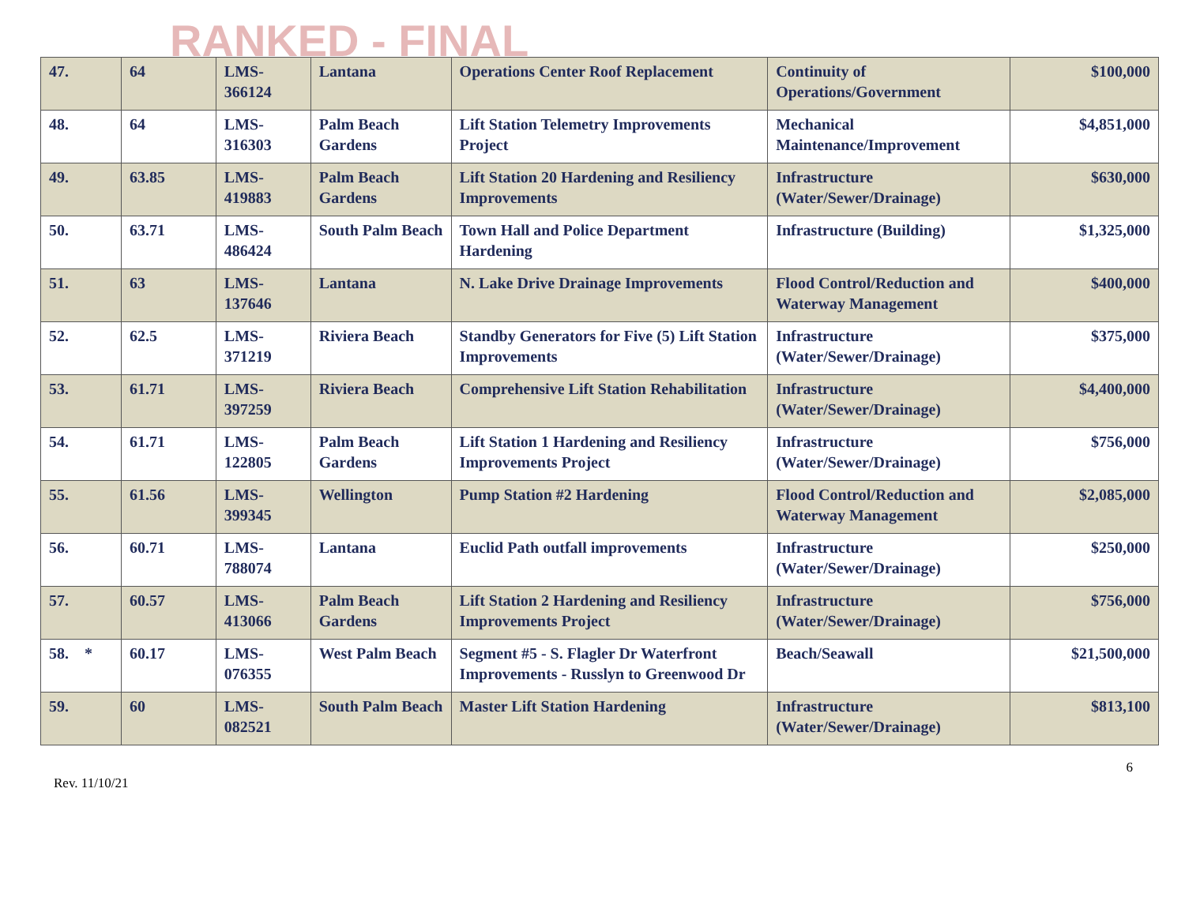RANKED - FINAL
| 47. | 64 | LMS- 366124 | Lantana | Operations Center Roof Replacement | Continuity of Operations/Government | $100,000 |
| 48. | 64 | LMS- 316303 | Palm Beach Gardens | Lift Station Telemetry Improvements Project | Mechanical Maintenance/Improvement | $4,851,000 |
| 49. | 63.85 | LMS- 419883 | Palm Beach Gardens | Lift Station 20 Hardening and Resiliency Improvements | Infrastructure (Water/Sewer/Drainage) | $630,000 |
| 50. | 63.71 | LMS- 486424 | South Palm Beach | Town Hall and Police Department Hardening | Infrastructure (Building) | $1,325,000 |
| 51. | 63 | LMS- 137646 | Lantana | N. Lake Drive Drainage Improvements | Flood Control/Reduction and Waterway Management | $400,000 |
| 52. | 62.5 | LMS- 371219 | Riviera Beach | Standby Generators for Five (5) Lift Station Improvements | Infrastructure (Water/Sewer/Drainage) | $375,000 |
| 53. | 61.71 | LMS- 397259 | Riviera Beach | Comprehensive Lift Station Rehabilitation | Infrastructure (Water/Sewer/Drainage) | $4,400,000 |
| 54. | 61.71 | LMS- 122805 | Palm Beach Gardens | Lift Station 1 Hardening and Resiliency Improvements Project | Infrastructure (Water/Sewer/Drainage) | $756,000 |
| 55. | 61.56 | LMS- 399345 | Wellington | Pump Station #2 Hardening | Flood Control/Reduction and Waterway Management | $2,085,000 |
| 56. | 60.71 | LMS- 788074 | Lantana | Euclid Path outfall improvements | Infrastructure (Water/Sewer/Drainage) | $250,000 |
| 57. | 60.57 | LMS- 413066 | Palm Beach Gardens | Lift Station 2 Hardening and Resiliency Improvements Project | Infrastructure (Water/Sewer/Drainage) | $756,000 |
| 58. * | 60.17 | LMS- 076355 | West Palm Beach | Segment #5 - S. Flagler Dr Waterfront Improvements - Russlyn to Greenwood Dr | Beach/Seawall | $21,500,000 |
| 59. | 60 | LMS- 082521 | South Palm Beach | Master Lift Station Hardening | Infrastructure (Water/Sewer/Drainage) | $813,100 |
Rev. 11/10/21 6